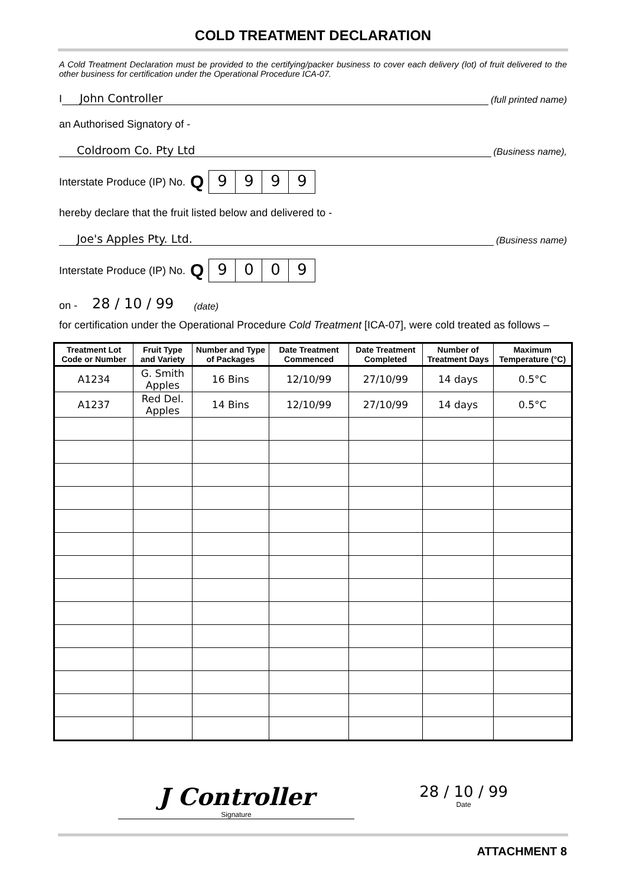COLD TREATMENT DECLARATION
A Cold Treatment Declaration must be provided to the certifying/packer business to cover each delivery (lot) of fruit delivered to the other business for certification under the Operational Procedure ICA-07.
I John Controller (full printed name)
an Authorised Signatory of -
Coldroom Co. Pty Ltd (Business name),
Interstate Produce (IP) No. Q 9999
hereby declare that the fruit listed below and delivered to -
Joe's Apples Pty. Ltd. (Business name)
Interstate Produce (IP) No. Q 9009
on - 28 / 10 / 99 (date)
for certification under the Operational Procedure Cold Treatment [ICA-07], were cold treated as follows –
| Treatment Lot Code or Number | Fruit Type and Variety | Number and Type of Packages | Date Treatment Commenced | Date Treatment Completed | Number of Treatment Days | Maximum Temperature (°C) |
| --- | --- | --- | --- | --- | --- | --- |
| A1234 | G. Smith Apples | 16 Bins | 12/10/99 | 27/10/99 | 14 days | 0.5°C |
| A1237 | Red Del. Apples | 14 Bins | 12/10/99 | 27/10/99 | 14 days | 0.5°C |
J Controller
Signature
28 / 10 / 99
Date
ATTACHMENT 8